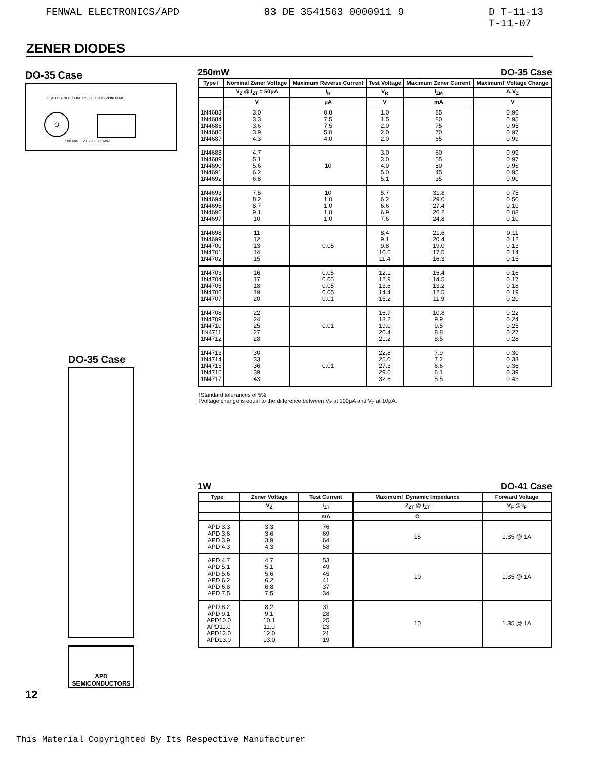FENWAL ELECTRONICS/APD 83 DE 3541563 0000911 9 D T-11-13
T-11-07
ZENER DIODES
DO-35 Case
LEAD DIA NOT CONTROLLED THIS ZONE
.050 MAX
.500 MIN .120 .200 .500 MIN
DO-35 Case
APD
SEMICONDUCTORS
12
250mW DO-35 Case
| Type† | Nominal Zener Voltage | Maximum Reverse Current | Test Voltage | Maximum Zener Current | Maximum‡ Voltage Change |
| --- | --- | --- | --- | --- | --- |
| | V<sub>Z</sub> @ I<sub>ZT</sub> = 50μA | I<sub>R</sub> | V<sub>R</sub> | I<sub>ZM</sub> | Δ V<sub>Z</sub> |
| | V | μA | V | mA | V |
| 1N4683 1N4684 1N4685 1N4686 1N4687 | 3.0 3.3 3.6 3.9 4.3 | 0.8 7.5 7.5 5.0 4.0 | 1.0 1.5 2.0 2.0 2.0 | 85 80 75 70 65 | 0.90 0.95 0.95 0.97 0.99 |
| 1N4688 1N4689 1N4690 1N4691 1N4692 | 4.7 5.1 5.6 6.2 6.8 | 10 | 3.0 3.0 4.0 5.0 5.1 | 60 55 50 45 35 | 0.99 0.97 0.96 0.95 0.90 |
| 1N4693 1N4694 1N4695 1N4696 1N4697 | 7.5 8.2 8.7 9.1 10 | 10 1.0 1.0 1.0 1.0 | 5.7 6.2 6.6 6.9 7.6 | 31.8 29.0 27.4 26.2 24.8 | 0.75 0.50 0.10 0.08 0.10 |
| 1N4698 1N4699 1N4700 1N4701 1N4702 | 11 12 13 14 15 | 0.05 | 8.4 9.1 9.8 10.6 11.4 | 21.6 20.4 19.0 17.5 16.3 | 0.11 0.12 0.13 0.14 0.15 |
| 1N4703 1N4704 1N4705 1N4706 1N4707 | 16 17 18 19 20 | 0.05 0.05 0.05 0.05 0.01 | 12.1 12.9 13.6 14.4 15.2 | 15.4 14.5 13.2 12.5 11.9 | 0.16 0.17 0.18 0.19 0.20 |
| 1N4708 1N4709 1N4710 1N4711 1N4712 | 22 24 25 27 28 | 0.01 | 16.7 18.2 19.0 20.4 21.2 | 10.8 9.9 9.5 8.8 8.5 | 0.22 0.24 0.25 0.27 0.28 |
| 1N4713 1N4714 1N4715 1N4716 1N4717 | 30 33 36 39 43 | 0.01 | 22.8 25.0 27.3 29.6 32.6 | 7.9 7.2 6.6 6.1 5.5 | 0.30 0.33 0.36 0.39 0.43 |
†Standard tolerances of 5%
‡Voltage change is equal to the difference between V<sub>Z</sub> at 100μA and V<sub>Z</sub> at 10μA.
1W DO-41 Case
| Type† | Zener Voltage | Test Current | Maximum‡ Dynamic Impedance | Forward Voltage |
| --- | --- | --- | --- | --- |
| | V<sub>Z</sub> | I<sub>ZT</sub> | Z<sub>ZT</sub> @ I<sub>ZT</sub> | V<sub>F</sub> @ I<sub>F</sub> |
| | | mA | Ω | |
| APD 3.3 APD 3.6 APD 3.9 APD 4.3 | 3.3 3.6 3.9 4.3 | 76 69 64 58 | 15 | 1.35 @ 1A |
| APD 4.7 APD 5.1 APD 5.6 APD 6.2 APD 6.8 APD 7.5 | 4.7 5.1 5.6 6.2 6.8 7.5 | 53 49 45 41 37 34 | 10 | 1.35 @ 1A |
| APD 8.2 APD 9.1 APD10.0 APD11.0 APD12.0 APD13.0 | 8.2 9.1 10.1 11.0 12.0 13.0 | 31 28 25 23 21 19 | 10 | 1.35 @ 1A |
This Material Copyrighted By Its Respective Manufacturer